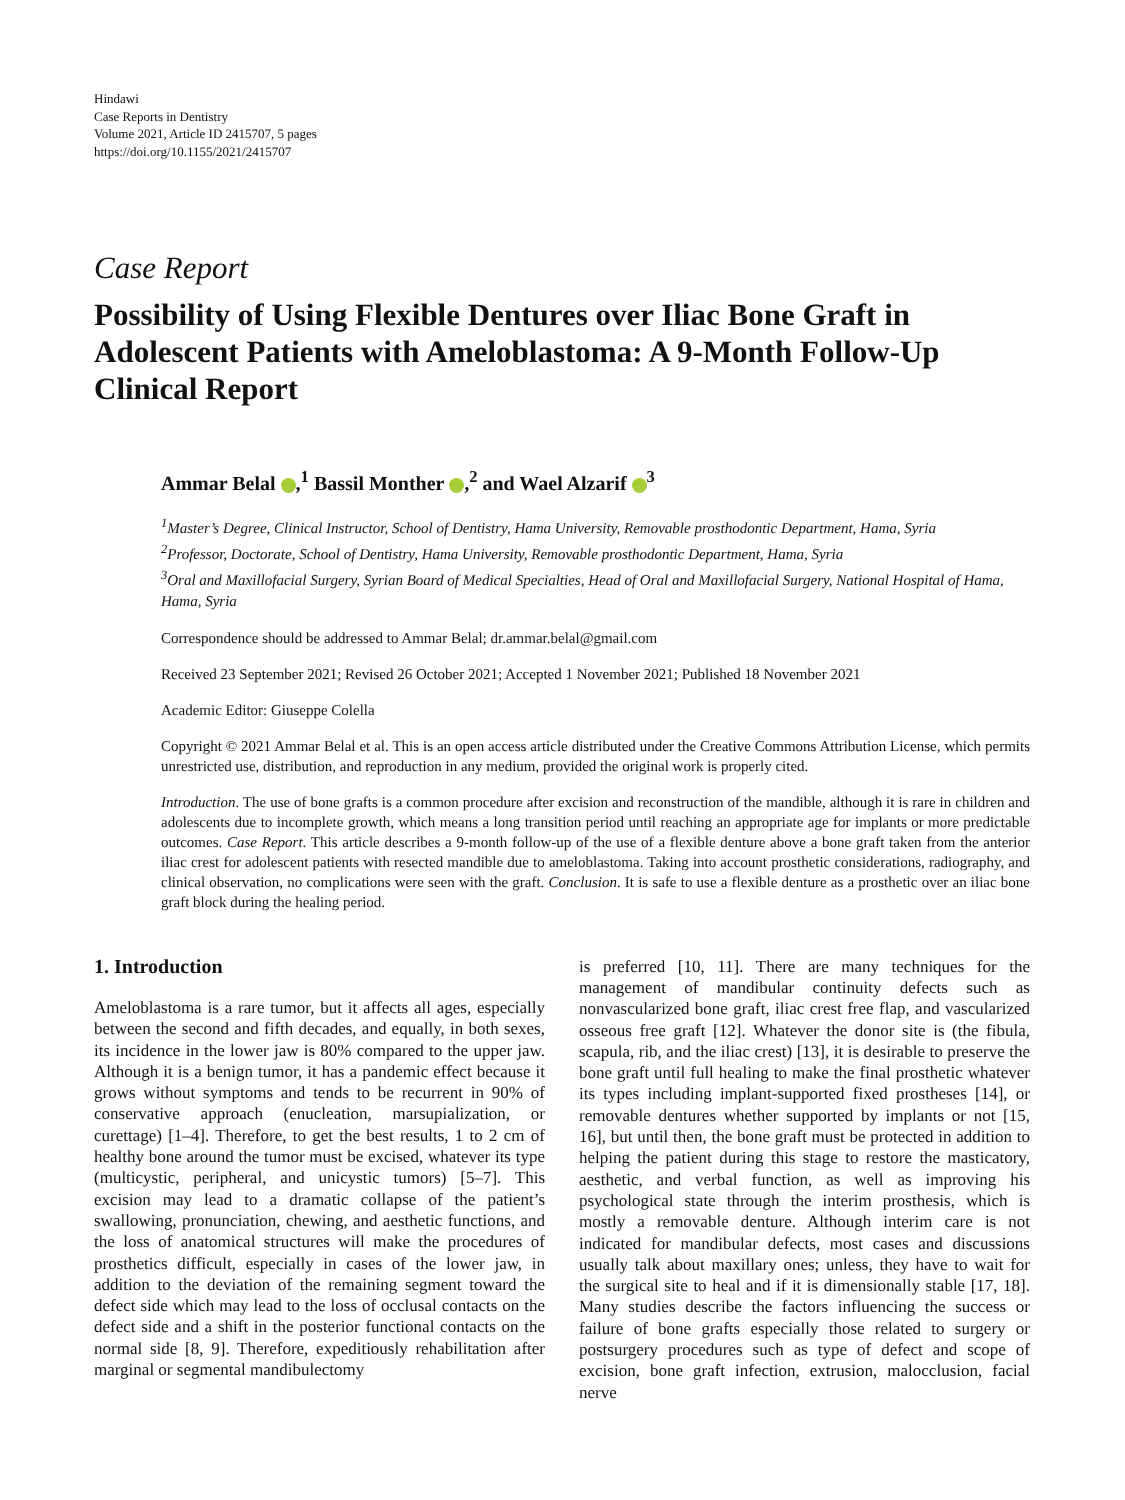Hindawi
Case Reports in Dentistry
Volume 2021, Article ID 2415707, 5 pages
https://doi.org/10.1155/2021/2415707
Case Report
Possibility of Using Flexible Dentures over Iliac Bone Graft in Adolescent Patients with Ameloblastoma: A 9-Month Follow-Up Clinical Report
Ammar Belal ,<sup>1</sup> Bassil Monther ,<sup>2</sup> and Wael Alzarif <sup>3</sup>
<sup>1</sup> Master’s Degree, Clinical Instructor, School of Dentistry, Hama University, Removable prosthodontic Department, Hama, Syria
<sup>2</sup> Professor, Doctorate, School of Dentistry, Hama University, Removable prosthodontic Department, Hama, Syria
<sup>3</sup> Oral and Maxillofacial Surgery, Syrian Board of Medical Specialties, Head of Oral and Maxillofacial Surgery, National Hospital of Hama, Hama, Syria
Correspondence should be addressed to Ammar Belal; dr.ammar.belal@gmail.com
Received 23 September 2021; Revised 26 October 2021; Accepted 1 November 2021; Published 18 November 2021
Academic Editor: Giuseppe Colella
Copyright © 2021 Ammar Belal et al. This is an open access article distributed under the Creative Commons Attribution License, which permits unrestricted use, distribution, and reproduction in any medium, provided the original work is properly cited.
Introduction. The use of bone grafts is a common procedure after excision and reconstruction of the mandible, although it is rare in children and adolescents due to incomplete growth, which means a long transition period until reaching an appropriate age for implants or more predictable outcomes. Case Report. This article describes a 9-month follow-up of the use of a flexible denture above a bone graft taken from the anterior iliac crest for adolescent patients with resected mandible due to ameloblastoma. Taking into account prosthetic considerations, radiography, and clinical observation, no complications were seen with the graft. Conclusion. It is safe to use a flexible denture as a prosthetic over an iliac bone graft block during the healing period.
1. Introduction
Ameloblastoma is a rare tumor, but it affects all ages, especially between the second and fifth decades, and equally, in both sexes, its incidence in the lower jaw is 80% compared to the upper jaw. Although it is a benign tumor, it has a pandemic effect because it grows without symptoms and tends to be recurrent in 90% of conservative approach (enucleation, marsupialization, or curettage) [1–4]. Therefore, to get the best results, 1 to 2 cm of healthy bone around the tumor must be excised, whatever its type (multicystic, peripheral, and unicystic tumors) [5–7]. This excision may lead to a dramatic collapse of the patient’s swallowing, pronunciation, chewing, and aesthetic functions, and the loss of anatomical structures will make the procedures of prosthetics difficult, especially in cases of the lower jaw, in addition to the deviation of the remaining segment toward the defect side which may lead to the loss of occlusal contacts on the defect side and a shift in the posterior functional contacts on the normal side [8, 9]. Therefore, expeditiously rehabilitation after marginal or segmental mandibulectomy
is preferred [10, 11]. There are many techniques for the management of mandibular continuity defects such as nonvascularized bone graft, iliac crest free flap, and vascularized osseous free graft [12]. Whatever the donor site is (the fibula, scapula, rib, and the iliac crest) [13], it is desirable to preserve the bone graft until full healing to make the final prosthetic whatever its types including implant-supported fixed prostheses [14], or removable dentures whether supported by implants or not [15, 16], but until then, the bone graft must be protected in addition to helping the patient during this stage to restore the masticatory, aesthetic, and verbal function, as well as improving his psychological state through the interim prosthesis, which is mostly a removable denture. Although interim care is not indicated for mandibular defects, most cases and discussions usually talk about maxillary ones; unless, they have to wait for the surgical site to heal and if it is dimensionally stable [17, 18]. Many studies describe the factors influencing the success or failure of bone grafts especially those related to surgery or postsurgery procedures such as type of defect and scope of excision, bone graft infection, extrusion, malocclusion, facial nerve